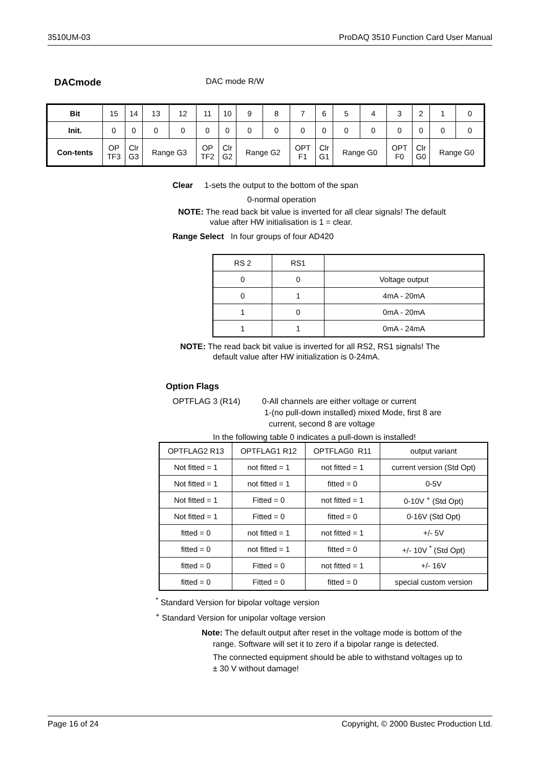3510UM-03 ProDAQ 3510 Function Card User Manual
DACmode DAC mode R/W
| Bit | 15 | 14 | 13 | 12 | 11 | 10 | 9 | 8 | 7 | 6 | 5 | 4 | 3 | 2 | 1 | 0 |
| Init. | 0 | 0 | 0 | 0 | 0 | 0 | 0 | 0 | 0 | 0 | 0 | 0 | 0 | 0 | 0 | 0 |
| Con-tents | OP TF3 | Clr G3 | Range G3 | | OP TF2 | Clr G2 | Range G2 | | OPT F1 | Clr G1 | Range G0 | | OPT F0 | Clr G0 | Range G0 | |
Clear 1-sets the output to the bottom of the span
0-normal operation
NOTE: The read back bit value is inverted for all clear signals! The default
value after HW initialisation is 1 = clear.
Range Select In four groups of four AD420
| RS 2 | RS1 | |
| 0 | 0 | Voltage output |
| 0 | 1 | 4mA - 20mA |
| 1 | 0 | 0mA - 20mA |
| 1 | 1 | 0mA - 24mA |
NOTE: The read back bit value is inverted for all RS2, RS1 signals! The
default value after HW initialization is 0-24mA.
Option Flags
OPTFLAG 3 (R14) 0-All channels are either voltage or current
1-(no pull-down installed) mixed Mode, first 8 are
current, second 8 are voltage
In the following table 0 indicates a pull-down is installed!
| OPTFLAG2 R13 | OPTFLAG1 R12 | OPTFLAG0 R11 | output variant |
| Not fitted = 1 | not fitted = 1 | not fitted = 1 | current version (Std Opt) |
| Not fitted = 1 | not fitted = 1 | fitted = 0 | 0-5V |
| Not fitted = 1 | Fitted = 0 | not fitted = 1 | 0-10V <sup>+</sup> (Std Opt) |
| Not fitted = 1 | Fitted = 0 | fitted = 0 | 0-16V (Std Opt) |
| fitted = 0 | not fitted = 1 | not fitted = 1 | +/- 5V |
| fitted = 0 | not fitted = 1 | fitted = 0 | +/- 10V <sup>*</sup> (Std Opt) |
| fitted = 0 | Fitted = 0 | not fitted = 1 | +/- 16V |
| fitted = 0 | Fitted = 0 | fitted = 0 | special custom version |
<sup>*</sup> Standard Version for bipolar voltage version
<sup>+</sup> Standard Version for unipolar voltage version
Note: The default output after reset in the voltage mode is bottom of the
range. Software will set it to zero if a bipolar range is detected.
The connected equipment should be able to withstand voltages up to
± 30 V without damage!
Page 16 of 24 Copyright, © 2000 Bustec Production Ltd.